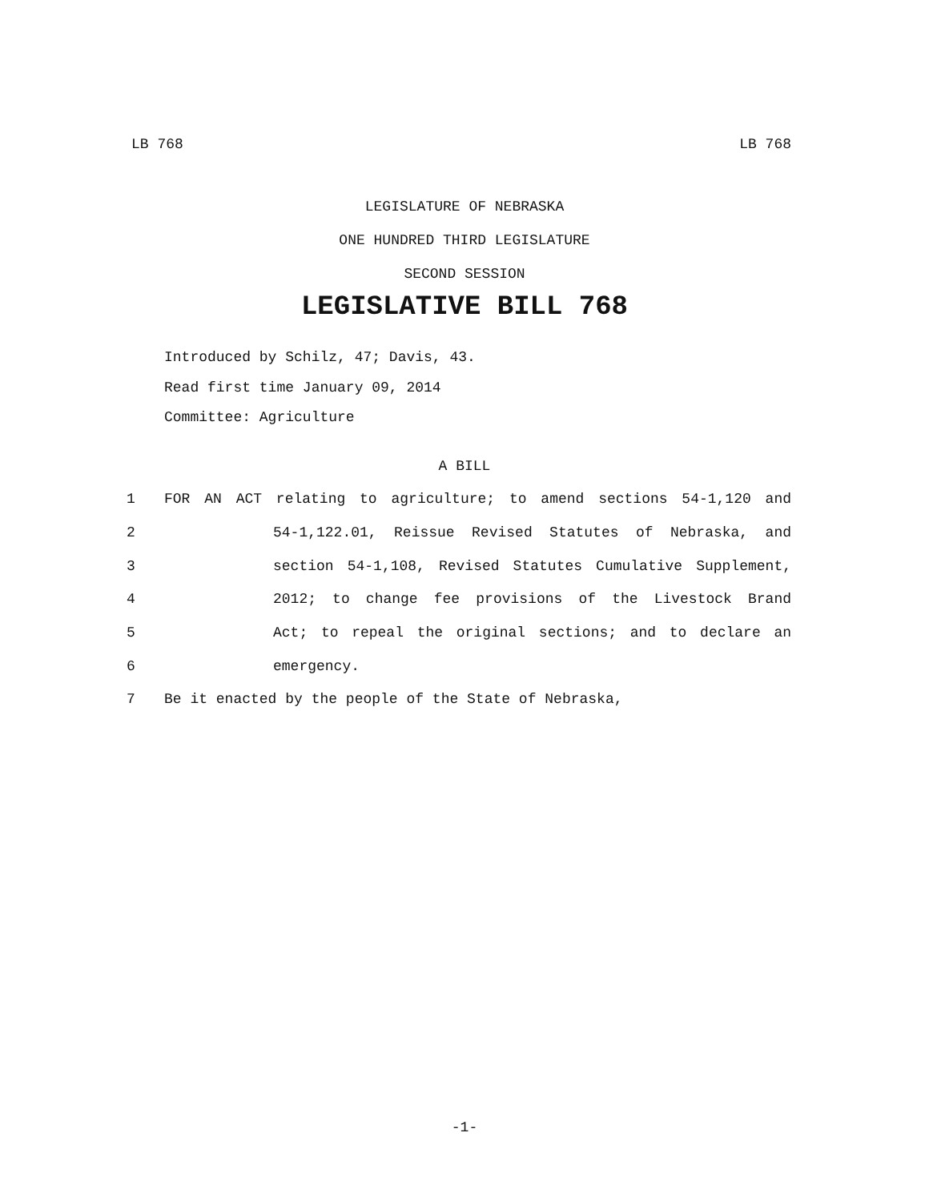LB 768 LB 768
LEGISLATURE OF NEBRASKA
ONE HUNDRED THIRD LEGISLATURE
SECOND SESSION
LEGISLATIVE BILL 768
Introduced by Schilz, 47; Davis, 43.
Read first time January 09, 2014
Committee: Agriculture
A BILL
1 FOR AN ACT relating to agriculture; to amend sections 54-1,120 and
2 54-1,122.01, Reissue Revised Statutes of Nebraska, and
3 section 54-1,108, Revised Statutes Cumulative Supplement,
4 2012; to change fee provisions of the Livestock Brand
5 Act; to repeal the original sections; and to declare an
6 emergency.
7 Be it enacted by the people of the State of Nebraska,
-1-